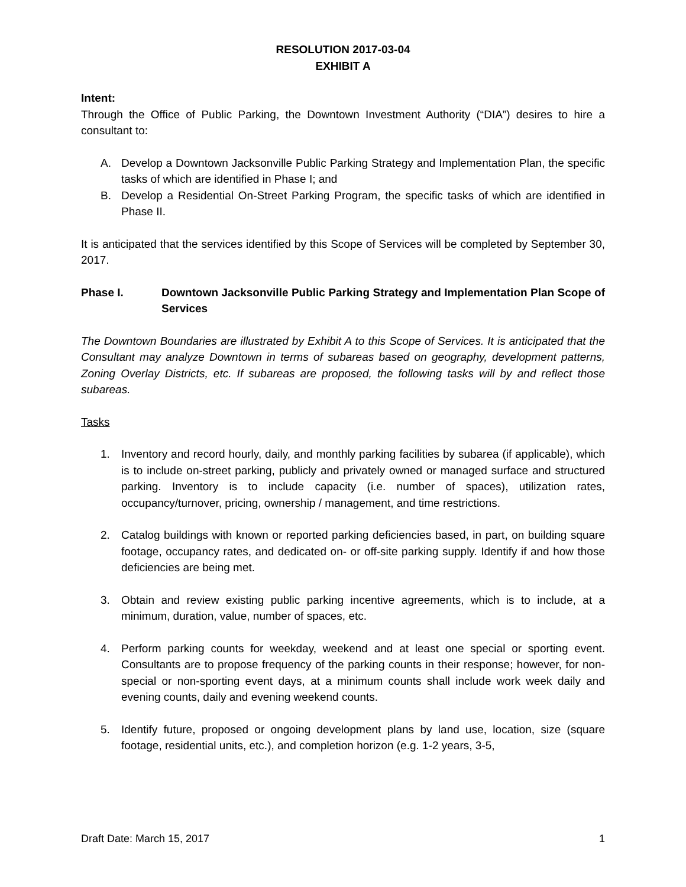RESOLUTION 2017-03-04
EXHIBIT A
Intent:
Through the Office of Public Parking, the Downtown Investment Authority (“DIA”) desires to hire a consultant to:
A. Develop a Downtown Jacksonville Public Parking Strategy and Implementation Plan, the specific tasks of which are identified in Phase I; and
B. Develop a Residential On-Street Parking Program, the specific tasks of which are identified in Phase II.
It is anticipated that the services identified by this Scope of Services will be completed by September 30, 2017.
Phase I. Downtown Jacksonville Public Parking Strategy and Implementation Plan Scope of Services
The Downtown Boundaries are illustrated by Exhibit A to this Scope of Services. It is anticipated that the Consultant may analyze Downtown in terms of subareas based on geography, development patterns, Zoning Overlay Districts, etc. If subareas are proposed, the following tasks will by and reflect those subareas.
Tasks
1. Inventory and record hourly, daily, and monthly parking facilities by subarea (if applicable), which is to include on-street parking, publicly and privately owned or managed surface and structured parking. Inventory is to include capacity (i.e. number of spaces), utilization rates, occupancy/turnover, pricing, ownership / management, and time restrictions.
2. Catalog buildings with known or reported parking deficiencies based, in part, on building square footage, occupancy rates, and dedicated on- or off-site parking supply. Identify if and how those deficiencies are being met.
3. Obtain and review existing public parking incentive agreements, which is to include, at a minimum, duration, value, number of spaces, etc.
4. Perform parking counts for weekday, weekend and at least one special or sporting event. Consultants are to propose frequency of the parking counts in their response; however, for non-special or non-sporting event days, at a minimum counts shall include work week daily and evening counts, daily and evening weekend counts.
5. Identify future, proposed or ongoing development plans by land use, location, size (square footage, residential units, etc.), and completion horizon (e.g. 1-2 years, 3-5,
Draft Date: March 15, 2017 1